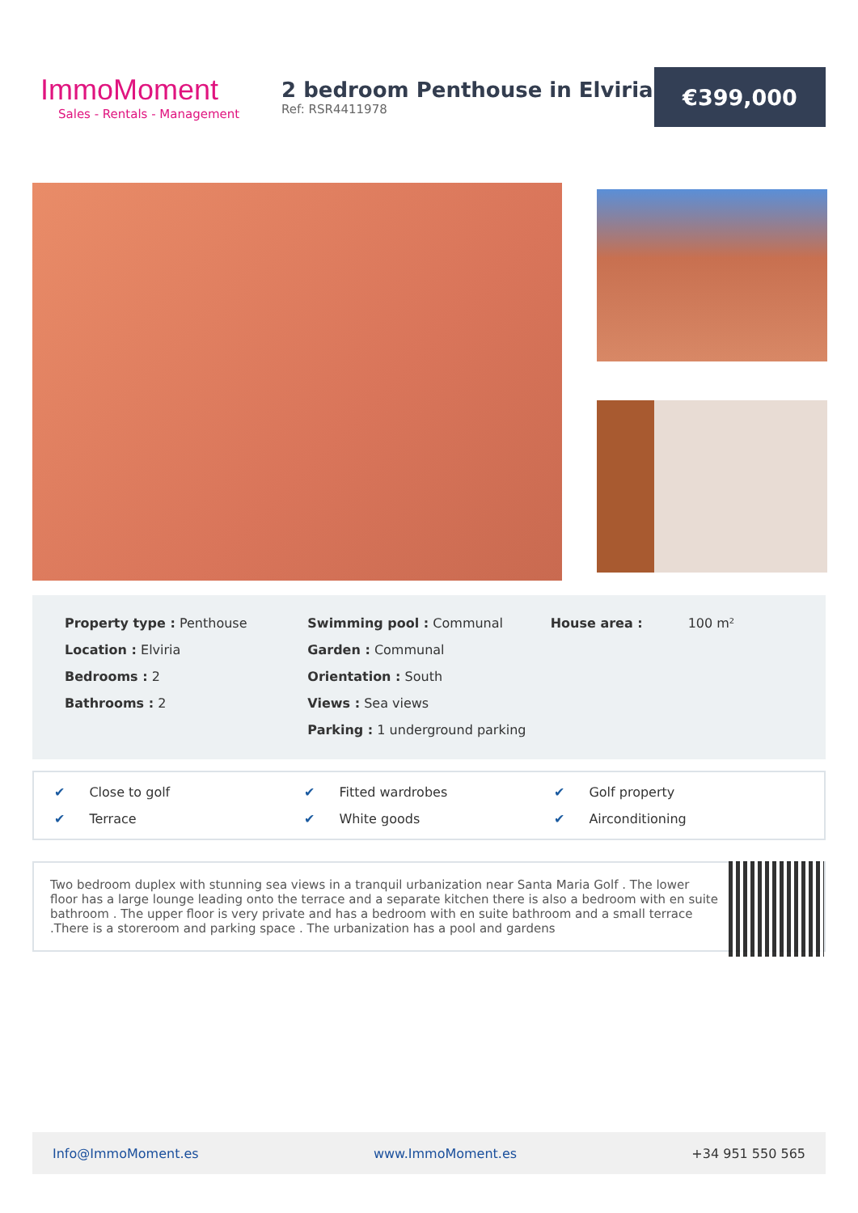ImmoMoment
Sales - Rentals - Management
2 bedroom Penthouse in Elviria
Ref: RSR4411978
€399,000
Property type : Penthouse
Location : Elviria
Bedrooms : 2
Bathrooms : 2
Swimming pool : Communal
Garden : Communal
Orientation : South
Views : Sea views
Parking : 1 underground parking
House area : 100 m²
✔ Close to golf
✔ Fitted wardrobes
✔ Golf property
✔ Terrace
✔ White goods
✔ Airconditioning
Two bedroom duplex with stunning sea views in a tranquil urbanization near Santa Maria Golf . The lower floor has a large lounge leading onto the terrace and a separate kitchen there is also a bedroom with en suite bathroom . The upper floor is very private and has a bedroom with en suite bathroom and a small terrace .There is a storeroom and parking space . The urbanization has a pool and gardens
Info@ImmoMoment.es www.ImmoMoment.es +34 951 550 565